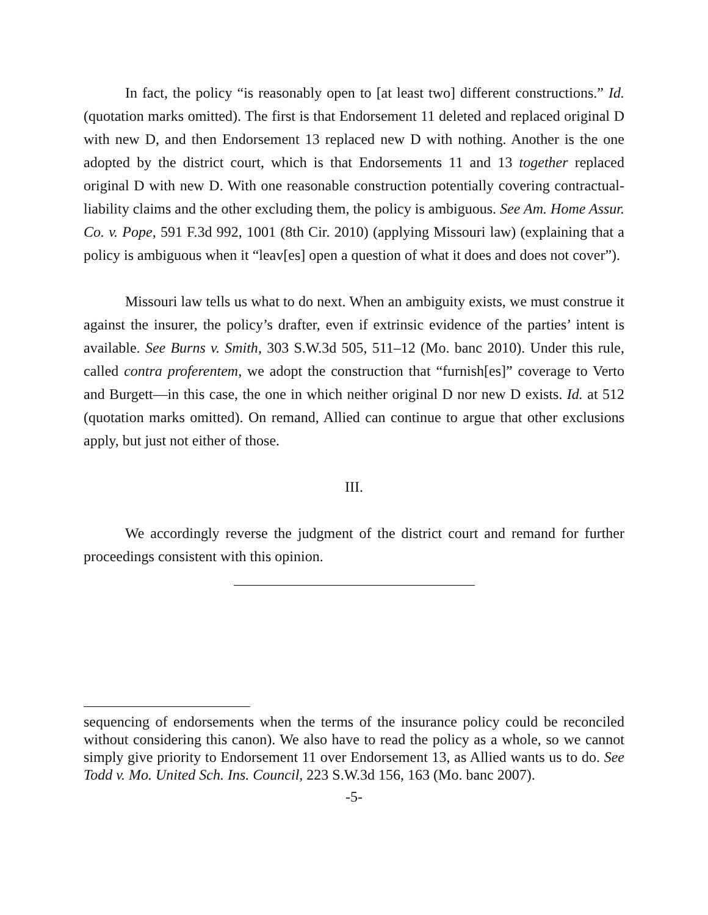In fact, the policy “is reasonably open to [at least two] different constructions.” Id. (quotation marks omitted). The first is that Endorsement 11 deleted and replaced original D with new D, and then Endorsement 13 replaced new D with nothing. Another is the one adopted by the district court, which is that Endorsements 11 and 13 together replaced original D with new D. With one reasonable construction potentially covering contractual-liability claims and the other excluding them, the policy is ambiguous. See Am. Home Assur. Co. v. Pope, 591 F.3d 992, 1001 (8th Cir. 2010) (applying Missouri law) (explaining that a policy is ambiguous when it “leav[es] open a question of what it does and does not cover”).
Missouri law tells us what to do next. When an ambiguity exists, we must construe it against the insurer, the policy’s drafter, even if extrinsic evidence of the parties’ intent is available. See Burns v. Smith, 303 S.W.3d 505, 511–12 (Mo. banc 2010). Under this rule, called contra proferentem, we adopt the construction that “furnish[es]” coverage to Verto and Burgett—in this case, the one in which neither original D nor new D exists. Id. at 512 (quotation marks omitted). On remand, Allied can continue to argue that other exclusions apply, but just not either of those.
III.
We accordingly reverse the judgment of the district court and remand for further proceedings consistent with this opinion.
sequencing of endorsements when the terms of the insurance policy could be reconciled without considering this canon). We also have to read the policy as a whole, so we cannot simply give priority to Endorsement 11 over Endorsement 13, as Allied wants us to do. See Todd v. Mo. United Sch. Ins. Council, 223 S.W.3d 156, 163 (Mo. banc 2007).
-5-